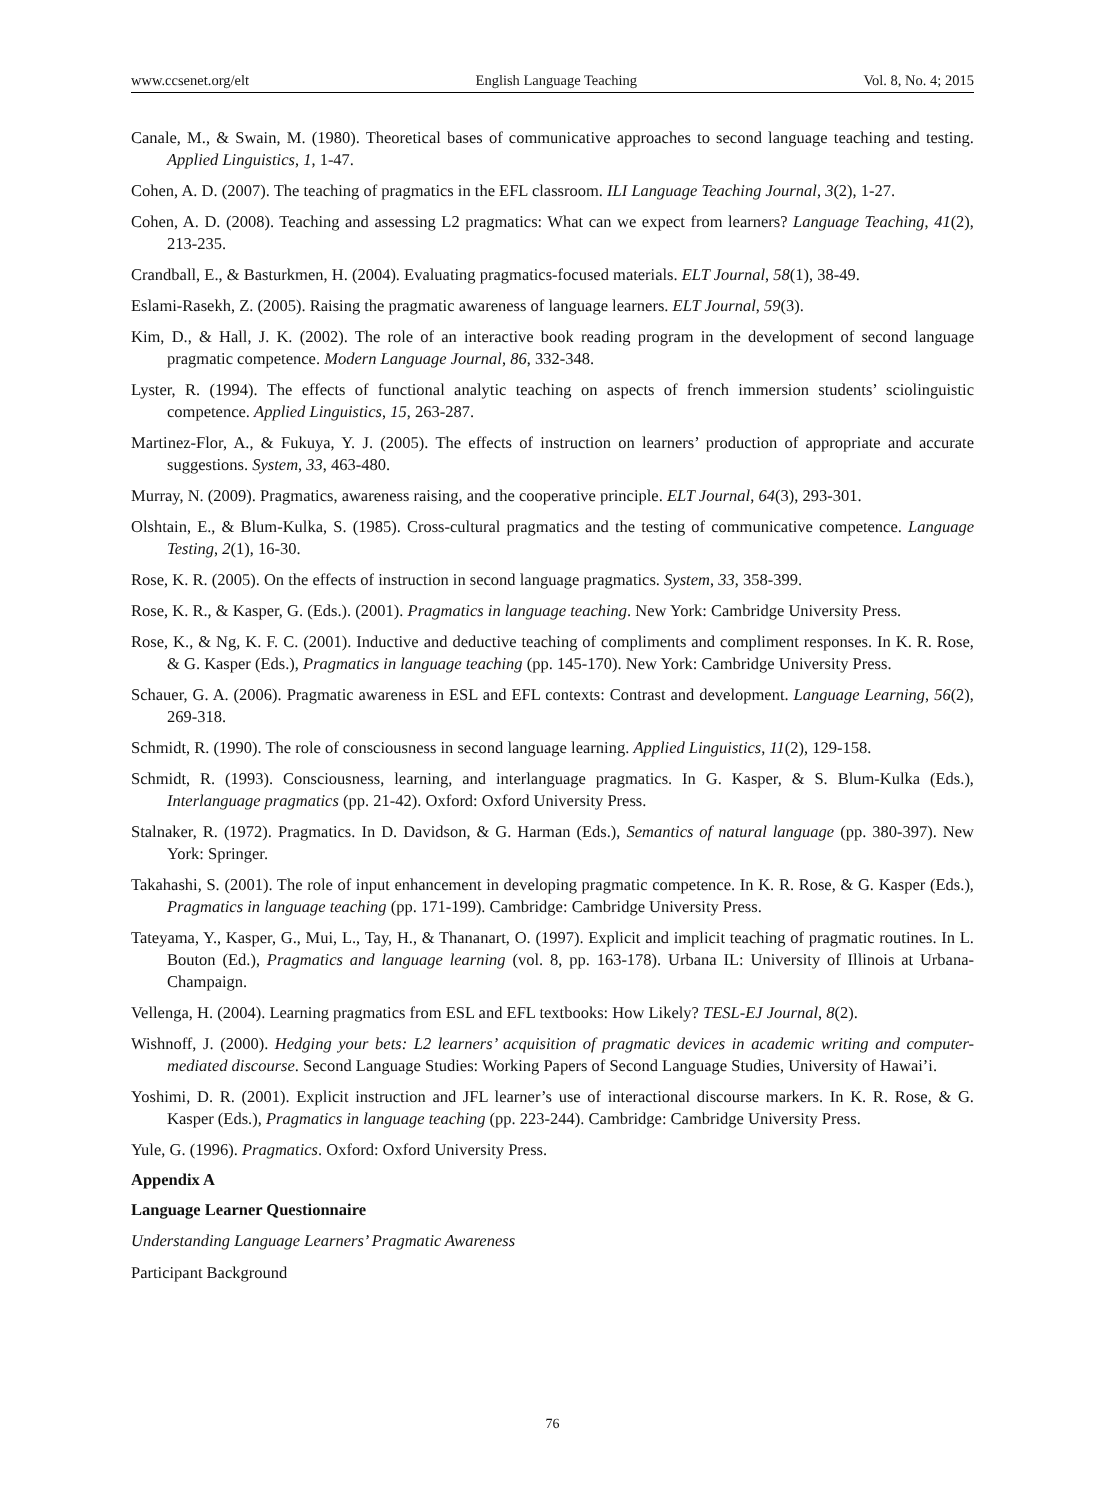www.ccsenet.org/elt English Language Teaching Vol. 8, No. 4; 2015
Canale, M., & Swain, M. (1980). Theoretical bases of communicative approaches to second language teaching and testing. Applied Linguistics, 1, 1-47.
Cohen, A. D. (2007). The teaching of pragmatics in the EFL classroom. ILI Language Teaching Journal, 3(2), 1-27.
Cohen, A. D. (2008). Teaching and assessing L2 pragmatics: What can we expect from learners? Language Teaching, 41(2), 213-235.
Crandball, E., & Basturkmen, H. (2004). Evaluating pragmatics-focused materials. ELT Journal, 58(1), 38-49.
Eslami-Rasekh, Z. (2005). Raising the pragmatic awareness of language learners. ELT Journal, 59(3).
Kim, D., & Hall, J. K. (2002). The role of an interactive book reading program in the development of second language pragmatic competence. Modern Language Journal, 86, 332-348.
Lyster, R. (1994). The effects of functional analytic teaching on aspects of french immersion students’ sciolinguistic competence. Applied Linguistics, 15, 263-287.
Martinez-Flor, A., & Fukuya, Y. J. (2005). The effects of instruction on learners’ production of appropriate and accurate suggestions. System, 33, 463-480.
Murray, N. (2009). Pragmatics, awareness raising, and the cooperative principle. ELT Journal, 64(3), 293-301.
Olshtain, E., & Blum-Kulka, S. (1985). Cross-cultural pragmatics and the testing of communicative competence. Language Testing, 2(1), 16-30.
Rose, K. R. (2005). On the effects of instruction in second language pragmatics. System, 33, 358-399.
Rose, K. R., & Kasper, G. (Eds.). (2001). Pragmatics in language teaching. New York: Cambridge University Press.
Rose, K., & Ng, K. F. C. (2001). Inductive and deductive teaching of compliments and compliment responses. In K. R. Rose, & G. Kasper (Eds.), Pragmatics in language teaching (pp. 145-170). New York: Cambridge University Press.
Schauer, G. A. (2006). Pragmatic awareness in ESL and EFL contexts: Contrast and development. Language Learning, 56(2), 269-318.
Schmidt, R. (1990). The role of consciousness in second language learning. Applied Linguistics, 11(2), 129-158.
Schmidt, R. (1993). Consciousness, learning, and interlanguage pragmatics. In G. Kasper, & S. Blum-Kulka (Eds.), Interlanguage pragmatics (pp. 21-42). Oxford: Oxford University Press.
Stalnaker, R. (1972). Pragmatics. In D. Davidson, & G. Harman (Eds.), Semantics of natural language (pp. 380-397). New York: Springer.
Takahashi, S. (2001). The role of input enhancement in developing pragmatic competence. In K. R. Rose, & G. Kasper (Eds.), Pragmatics in language teaching (pp. 171-199). Cambridge: Cambridge University Press.
Tateyama, Y., Kasper, G., Mui, L., Tay, H., & Thananart, O. (1997). Explicit and implicit teaching of pragmatic routines. In L. Bouton (Ed.), Pragmatics and language learning (vol. 8, pp. 163-178). Urbana IL: University of Illinois at Urbana-Champaign.
Vellenga, H. (2004). Learning pragmatics from ESL and EFL textbooks: How Likely? TESL-EJ Journal, 8(2).
Wishnoff, J. (2000). Hedging your bets: L2 learners’ acquisition of pragmatic devices in academic writing and computer-mediated discourse. Second Language Studies: Working Papers of Second Language Studies, University of Hawai’i.
Yoshimi, D. R. (2001). Explicit instruction and JFL learner’s use of interactional discourse markers. In K. R. Rose, & G. Kasper (Eds.), Pragmatics in language teaching (pp. 223-244). Cambridge: Cambridge University Press.
Yule, G. (1996). Pragmatics. Oxford: Oxford University Press.
Appendix A
Language Learner Questionnaire
Understanding Language Learners’ Pragmatic Awareness
Participant Background
76